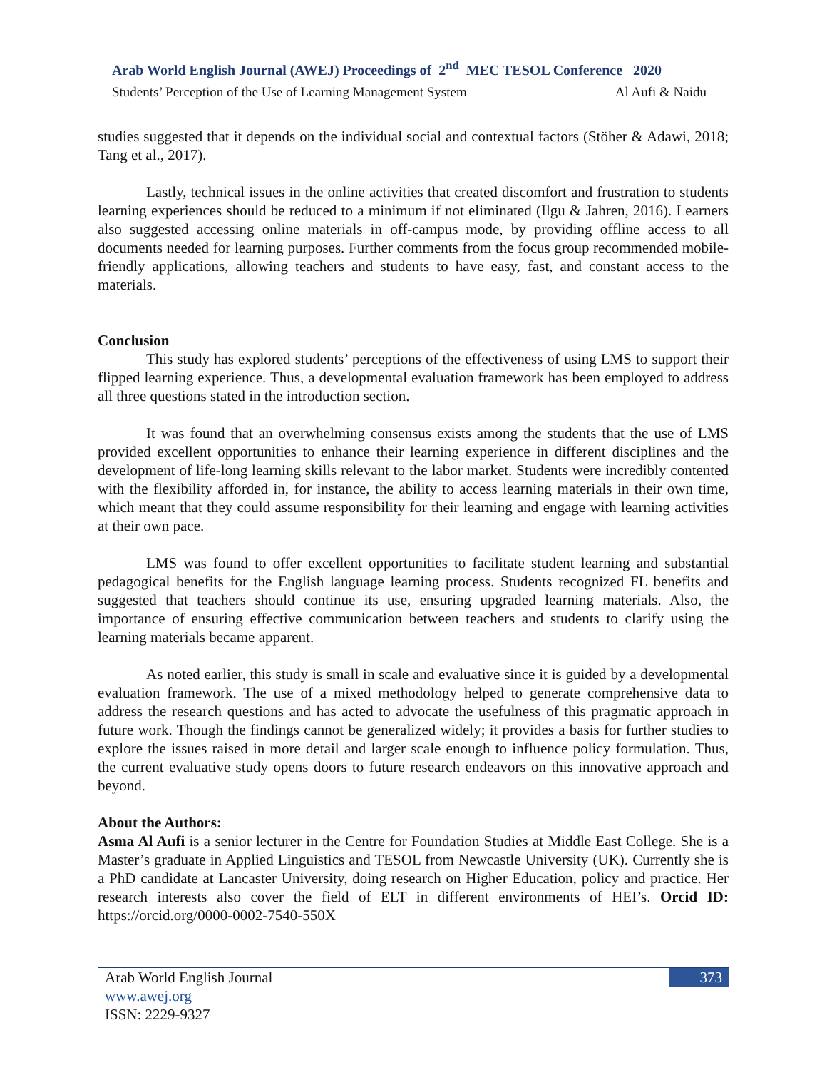Arab World English Journal (AWEJ) Proceedings of 2<sup>nd</sup> MEC TESOL Conference 2020
Students’ Perception of the Use of Learning Management System Al Aufi & Naidu
studies suggested that it depends on the individual social and contextual factors (Stöher & Adawi, 2018; Tang et al., 2017).
Lastly, technical issues in the online activities that created discomfort and frustration to students learning experiences should be reduced to a minimum if not eliminated (Ilgu & Jahren, 2016). Learners also suggested accessing online materials in off-campus mode, by providing offline access to all documents needed for learning purposes. Further comments from the focus group recommended mobile-friendly applications, allowing teachers and students to have easy, fast, and constant access to the materials.
Conclusion
This study has explored students’ perceptions of the effectiveness of using LMS to support their flipped learning experience. Thus, a developmental evaluation framework has been employed to address all three questions stated in the introduction section.
It was found that an overwhelming consensus exists among the students that the use of LMS provided excellent opportunities to enhance their learning experience in different disciplines and the development of life-long learning skills relevant to the labor market. Students were incredibly contented with the flexibility afforded in, for instance, the ability to access learning materials in their own time, which meant that they could assume responsibility for their learning and engage with learning activities at their own pace.
LMS was found to offer excellent opportunities to facilitate student learning and substantial pedagogical benefits for the English language learning process. Students recognized FL benefits and suggested that teachers should continue its use, ensuring upgraded learning materials. Also, the importance of ensuring effective communication between teachers and students to clarify using the learning materials became apparent.
As noted earlier, this study is small in scale and evaluative since it is guided by a developmental evaluation framework. The use of a mixed methodology helped to generate comprehensive data to address the research questions and has acted to advocate the usefulness of this pragmatic approach in future work. Though the findings cannot be generalized widely; it provides a basis for further studies to explore the issues raised in more detail and larger scale enough to influence policy formulation. Thus, the current evaluative study opens doors to future research endeavors on this innovative approach and beyond.
About the Authors:
Asma Al Aufi is a senior lecturer in the Centre for Foundation Studies at Middle East College. She is a Master’s graduate in Applied Linguistics and TESOL from Newcastle University (UK). Currently she is a PhD candidate at Lancaster University, doing research on Higher Education, policy and practice. Her research interests also cover the field of ELT in different environments of HEI’s. Orcid ID: https://orcid.org/0000-0002-7540-550X
Arab World English Journal
www.awej.org
ISSN: 2229-9327
373